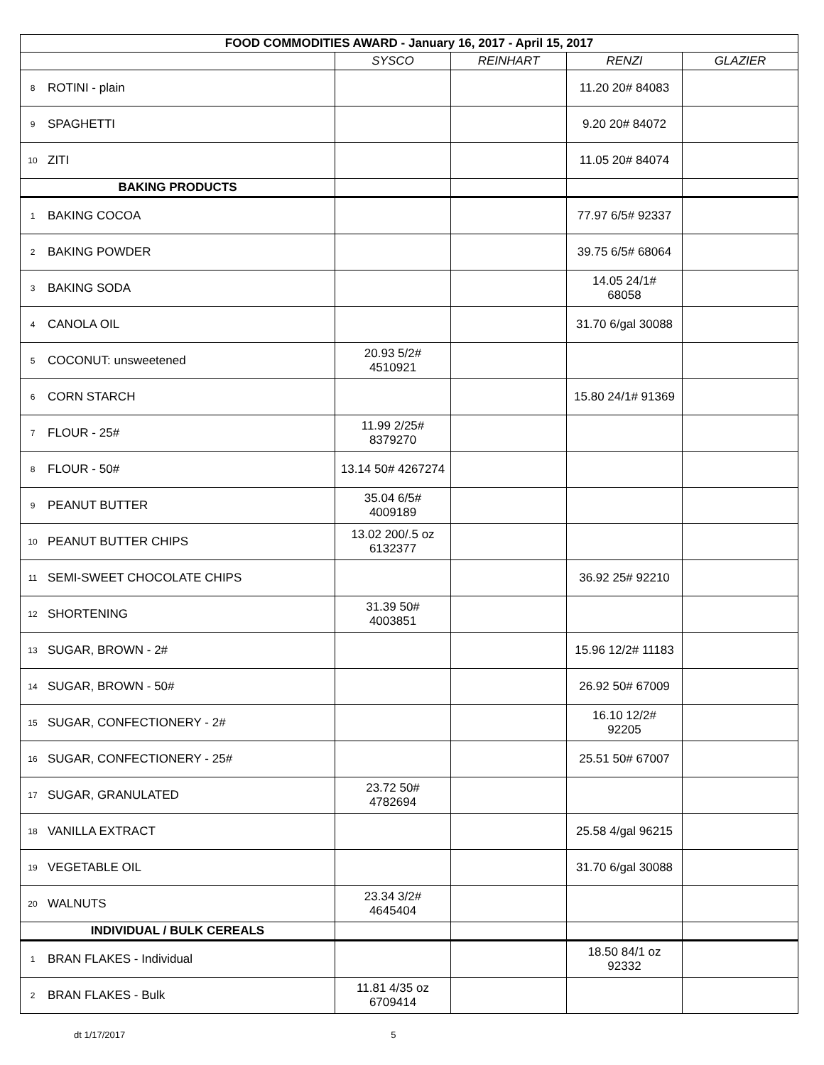| FOOD COMMODITIES AWARD - January 16, 2017 - April 15, 2017 | | | | | |
| --- | --- | --- | --- | --- | --- |
| | | SYSCO | REINHART | RENZI | GLAZIER |
| 8 | ROTINI - plain | | | 11.20 20# 84083 | |
| 9 | SPAGHETTI | | | 9.20 20# 84072 | |
| 10 | ZITI | | | 11.05 20# 84074 | |
| BAKING PRODUCTS | | | | | |
| 1 | BAKING COCOA | | | 77.97 6/5# 92337 | |
| 2 | BAKING POWDER | | | 39.75 6/5# 68064 | |
| 3 | BAKING SODA | | | 14.05 24/1# 68058 | |
| 4 | CANOLA OIL | | | 31.70 6/gal 30088 | |
| 5 | COCONUT: unsweetened | 20.93 5/2# 4510921 | | | |
| 6 | CORN STARCH | | | 15.80 24/1# 91369 | |
| 7 | FLOUR - 25# | 11.99 2/25# 8379270 | | | |
| 8 | FLOUR - 50# | 13.14 50# 4267274 | | | |
| 9 | PEANUT BUTTER | 35.04 6/5# 4009189 | | | |
| 10 | PEANUT BUTTER CHIPS | 13.02 200/.5 oz 6132377 | | | |
| 11 | SEMI-SWEET CHOCOLATE CHIPS | | | 36.92 25# 92210 | |
| 12 | SHORTENING | 31.39 50# 4003851 | | | |
| 13 | SUGAR, BROWN - 2# | | | 15.96 12/2# 11183 | |
| 14 | SUGAR, BROWN - 50# | | | 26.92 50# 67009 | |
| 15 | SUGAR, CONFECTIONERY - 2# | | | 16.10 12/2# 92205 | |
| 16 | SUGAR, CONFECTIONERY - 25# | | | 25.51 50# 67007 | |
| 17 | SUGAR, GRANULATED | 23.72 50# 4782694 | | | |
| 18 | VANILLA EXTRACT | | | 25.58 4/gal 96215 | |
| 19 | VEGETABLE OIL | | | 31.70 6/gal 30088 | |
| 20 | WALNUTS | 23.34 3/2# 4645404 | | | |
| INDIVIDUAL / BULK CEREALS | | | | | |
| 1 | BRAN FLAKES - Individual | | | 18.50 84/1 oz 92332 | |
| 2 | BRAN FLAKES - Bulk | 11.81 4/35 oz 6709414 | | | |
dt 1/17/2017 5